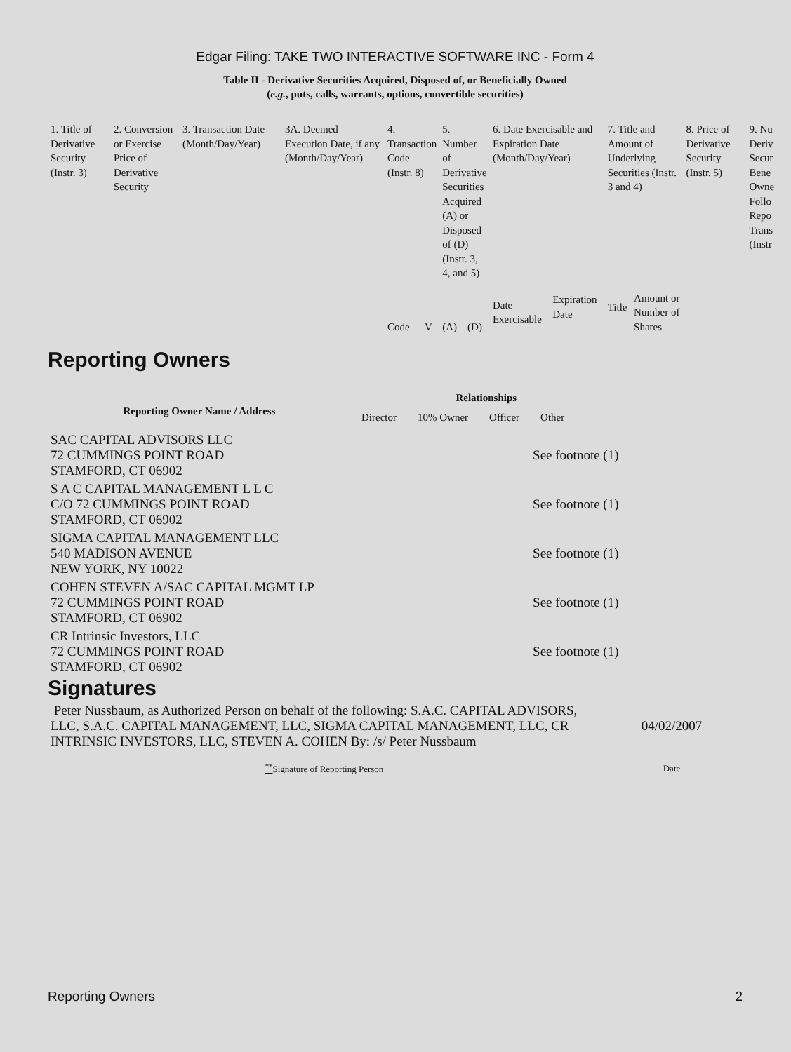Edgar Filing: TAKE TWO INTERACTIVE SOFTWARE INC - Form 4
Table II - Derivative Securities Acquired, Disposed of, or Beneficially Owned
(e.g., puts, calls, warrants, options, convertible securities)
| 1. Title of Derivative Security (Instr. 3) | 2. Conversion or Exercise Price of Derivative Security | 3. Transaction Date (Month/Day/Year) | 3A. Deemed Execution Date, if any (Month/Day/Year) | 4. Transaction Code (Instr. 8) | | 5. Number of Derivative Securities Acquired (A) or Disposed of (D) (Instr. 3, 4, and 5) | | 6. Date Exercisable and Expiration Date (Month/Day/Year) | | 7. Title and Amount of Underlying Securities (Instr. 3 and 4) | | 8. Price of Derivative Security (Instr. 5) | 9. Nu Deriv Secur Bene Owne Follo Repo Trans (Instr |
| | | | | Code | V | (A) | (D) | Date Exercisable | Expiration Date | Title | Amount or Number of Shares | | |
Reporting Owners
| Reporting Owner Name / Address | Relationships | | | |
| --- | --- | --- | --- | --- |
| | Director | 10% Owner | Officer | Other |
| SAC CAPITAL ADVISORS LLC 72 CUMMINGS POINT ROAD STAMFORD, CT 06902 | | | | See footnote (1) |
| S A C CAPITAL MANAGEMENT L L C C/O 72 CUMMINGS POINT ROAD STAMFORD, CT 06902 | | | | See footnote (1) |
| SIGMA CAPITAL MANAGEMENT LLC 540 MADISON AVENUE NEW YORK, NY 10022 | | | | See footnote (1) |
| COHEN STEVEN A/SAC CAPITAL MGMT LP 72 CUMMINGS POINT ROAD STAMFORD, CT 06902 | | | | See footnote (1) |
| CR Intrinsic Investors, LLC 72 CUMMINGS POINT ROAD STAMFORD, CT 06902 | | | | See footnote (1) |
Signatures
| Peter Nussbaum, as Authorized Person on behalf of the following: S.A.C. CAPITAL ADVISORS, LLC, S.A.C. CAPITAL MANAGEMENT, LLC, SIGMA CAPITAL MANAGEMENT, LLC, CR INTRINSIC INVESTORS, LLC, STEVEN A. COHEN By: /s/ Peter Nussbaum | 04/02/2007 |
| <sup>**</sup> Signature of Reporting Person | Date |
Reporting Owners 2